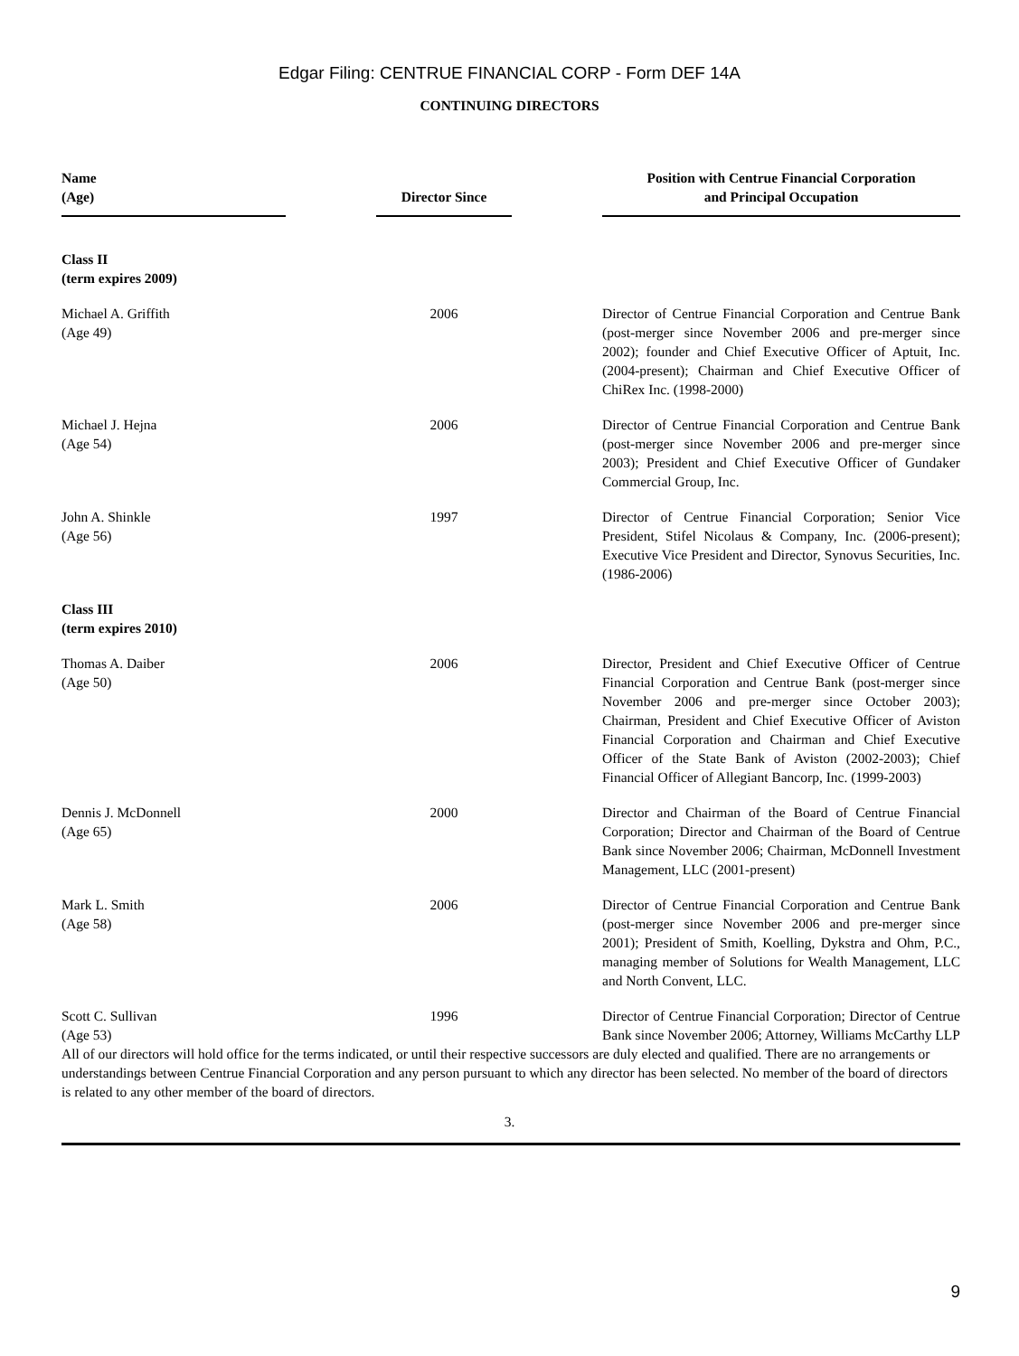Edgar Filing: CENTRUE FINANCIAL CORP - Form DEF 14A
CONTINUING DIRECTORS
| Name (Age) | | Director Since | | Position with Centrue Financial Corporation and Principal Occupation |
| --- | --- | --- | --- | --- |
| Class II (term expires 2009) | | | | |
| Michael A. Griffith (Age 49) | | 2006 | | Director of Centrue Financial Corporation and Centrue Bank (post-merger since November 2006 and pre-merger since 2002); founder and Chief Executive Officer of Aptuit, Inc. (2004-present); Chairman and Chief Executive Officer of ChiRex Inc. (1998-2000) |
| Michael J. Hejna (Age 54) | | 2006 | | Director of Centrue Financial Corporation and Centrue Bank (post-merger since November 2006 and pre-merger since 2003); President and Chief Executive Officer of Gundaker Commercial Group, Inc. |
| John A. Shinkle (Age 56) | | 1997 | | Director of Centrue Financial Corporation; Senior Vice President, Stifel Nicolaus & Company, Inc. (2006-present); Executive Vice President and Director, Synovus Securities, Inc. (1986-2006) |
| Class III (term expires 2010) | | | | |
| Thomas A. Daiber (Age 50) | | 2006 | | Director, President and Chief Executive Officer of Centrue Financial Corporation and Centrue Bank (post-merger since November 2006 and pre-merger since October 2003); Chairman, President and Chief Executive Officer of Aviston Financial Corporation and Chairman and Chief Executive Officer of the State Bank of Aviston (2002-2003); Chief Financial Officer of Allegiant Bancorp, Inc. (1999-2003) |
| Dennis J. McDonnell (Age 65) | | 2000 | | Director and Chairman of the Board of Centrue Financial Corporation; Director and Chairman of the Board of Centrue Bank since November 2006; Chairman, McDonnell Investment Management, LLC (2001-present) |
| Mark L. Smith (Age 58) | | 2006 | | Director of Centrue Financial Corporation and Centrue Bank (post-merger since November 2006 and pre-merger since 2001); President of Smith, Koelling, Dykstra and Ohm, P.C., managing member of Solutions for Wealth Management, LLC and North Convent, LLC. |
| Scott C. Sullivan (Age 53) | | 1996 | | Director of Centrue Financial Corporation; Director of Centrue Bank since November 2006; Attorney, Williams McCarthy LLP |
All of our directors will hold office for the terms indicated, or until their respective successors are duly elected and qualified. There are no arrangements or understandings between Centrue Financial Corporation and any person pursuant to which any director has been selected. No member of the board of directors is related to any other member of the board of directors.
3.
9